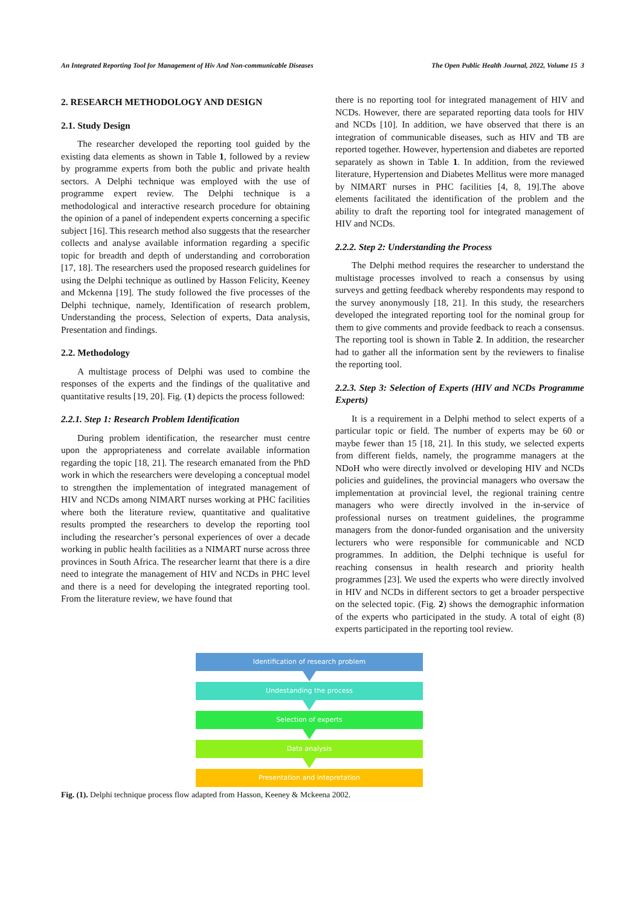An Integrated Reporting Tool for Management of Hiv And Non-communicable Diseases The Open Public Health Journal, 2022, Volume 15 3
2. RESEARCH METHODOLOGY AND DESIGN
2.1. Study Design
The researcher developed the reporting tool guided by the existing data elements as shown in Table 1, followed by a review by programme experts from both the public and private health sectors. A Delphi technique was employed with the use of programme expert review. The Delphi technique is a methodological and interactive research procedure for obtaining the opinion of a panel of independent experts concerning a specific subject [16]. This research method also suggests that the researcher collects and analyse available information regarding a specific topic for breadth and depth of understanding and corroboration [17, 18]. The researchers used the proposed research guidelines for using the Delphi technique as outlined by Hasson Felicity, Keeney and Mckenna [19]. The study followed the five processes of the Delphi technique, namely, Identification of research problem, Understanding the process, Selection of experts, Data analysis, Presentation and findings.
2.2. Methodology
A multistage process of Delphi was used to combine the responses of the experts and the findings of the qualitative and quantitative results [19, 20]. Fig. (1) depicts the process followed:
2.2.1. Step 1: Research Problem Identification
During problem identification, the researcher must centre upon the appropriateness and correlate available information regarding the topic [18, 21]. The research emanated from the PhD work in which the researchers were developing a conceptual model to strengthen the implementation of integrated management of HIV and NCDs among NIMART nurses working at PHC facilities where both the literature review, quantitative and qualitative results prompted the researchers to develop the reporting tool including the researcher’s personal experiences of over a decade working in public health facilities as a NIMART nurse across three provinces in South Africa. The researcher learnt that there is a dire need to integrate the management of HIV and NCDs in PHC level and there is a need for developing the integrated reporting tool. From the literature review, we have found that
there is no reporting tool for integrated management of HIV and NCDs. However, there are separated reporting data tools for HIV and NCDs [10]. In addition, we have observed that there is an integration of communicable diseases, such as HIV and TB are reported together. However, hypertension and diabetes are reported separately as shown in Table 1. In addition, from the reviewed literature, Hypertension and Diabetes Mellitus were more managed by NIMART nurses in PHC facilities [4, 8, 19].The above elements facilitated the identification of the problem and the ability to draft the reporting tool for integrated management of HIV and NCDs.
2.2.2. Step 2: Understanding the Process
The Delphi method requires the researcher to understand the multistage processes involved to reach a consensus by using surveys and getting feedback whereby respondents may respond to the survey anonymously [18, 21]. In this study, the researchers developed the integrated reporting tool for the nominal group for them to give comments and provide feedback to reach a consensus. The reporting tool is shown in Table 2. In addition, the researcher had to gather all the information sent by the reviewers to finalise the reporting tool.
2.2.3. Step 3: Selection of Experts (HIV and NCDs Programme Experts)
It is a requirement in a Delphi method to select experts of a particular topic or field. The number of experts may be 60 or maybe fewer than 15 [18, 21]. In this study, we selected experts from different fields, namely, the programme managers at the NDoH who were directly involved or developing HIV and NCDs policies and guidelines, the provincial managers who oversaw the implementation at provincial level, the regional training centre managers who were directly involved in the in-service of professional nurses on treatment guidelines, the programme managers from the donor-funded organisation and the university lecturers who were responsible for communicable and NCD programmes. In addition, the Delphi technique is useful for reaching consensus in health research and priority health programmes [23]. We used the experts who were directly involved in HIV and NCDs in different sectors to get a broader perspective on the selected topic. (Fig. 2) shows the demographic information of the experts who participated in the study. A total of eight (8) experts participated in the reporting tool review.
Identification of research problem
Undestanding the process
Selection of experts
Data analysis
Presentation and intepretation
Fig. (1). Delphi technique process flow adapted from Hasson, Keeney & Mckeena 2002.